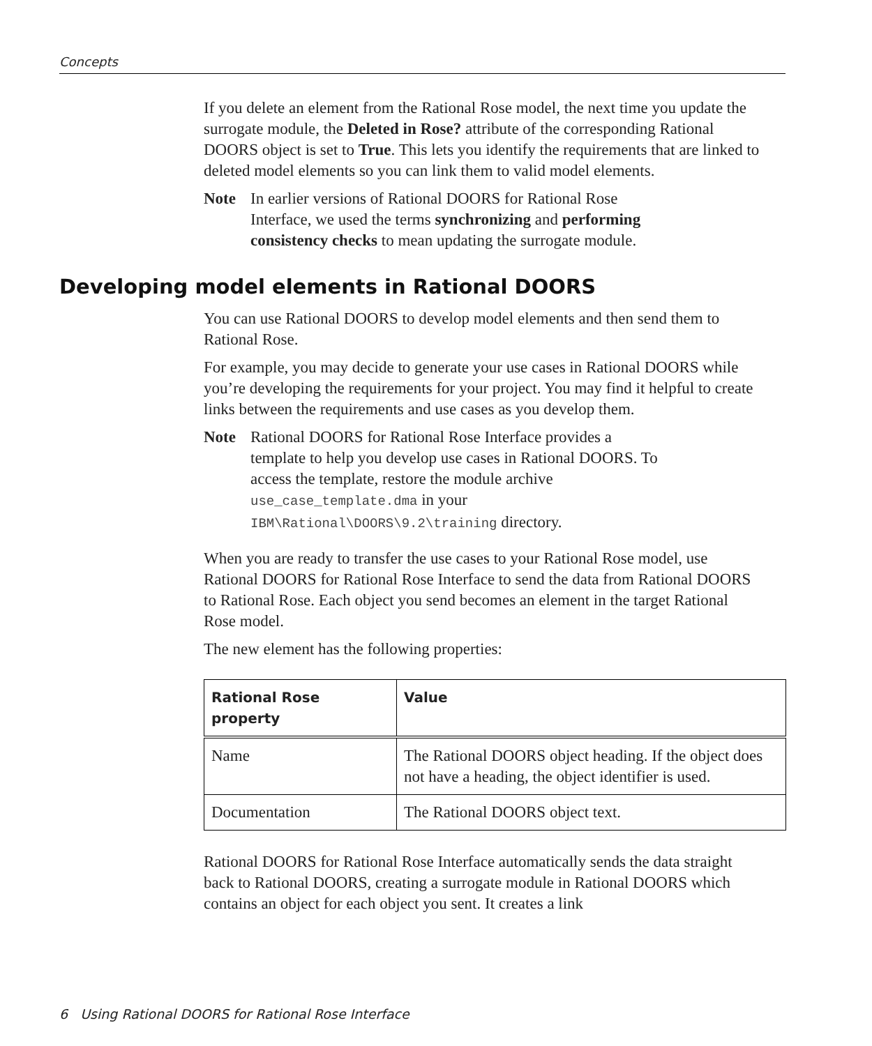Concepts
If you delete an element from the Rational Rose model, the next time you update the surrogate module, the Deleted in Rose? attribute of the corresponding Rational DOORS object is set to True. This lets you identify the requirements that are linked to deleted model elements so you can link them to valid model elements.
Note In earlier versions of Rational DOORS for Rational Rose Interface, we used the terms synchronizing and performing consistency checks to mean updating the surrogate module.
Developing model elements in Rational DOORS
You can use Rational DOORS to develop model elements and then send them to Rational Rose.
For example, you may decide to generate your use cases in Rational DOORS while you’re developing the requirements for your project. You may find it helpful to create links between the requirements and use cases as you develop them.
Note Rational DOORS for Rational Rose Interface provides a template to help you develop use cases in Rational DOORS. To access the template, restore the module archive use_case_template.dma in your IBM\Rational\DOORS\9.2\training directory.
When you are ready to transfer the use cases to your Rational Rose model, use Rational DOORS for Rational Rose Interface to send the data from Rational DOORS to Rational Rose. Each object you send becomes an element in the target Rational Rose model.
The new element has the following properties:
| Rational Rose property | Value |
| --- | --- |
| Name | The Rational DOORS object heading. If the object does not have a heading, the object identifier is used. |
| Documentation | The Rational DOORS object text. |
Rational DOORS for Rational Rose Interface automatically sends the data straight back to Rational DOORS, creating a surrogate module in Rational DOORS which contains an object for each object you sent. It creates a link
6 Using Rational DOORS for Rational Rose Interface